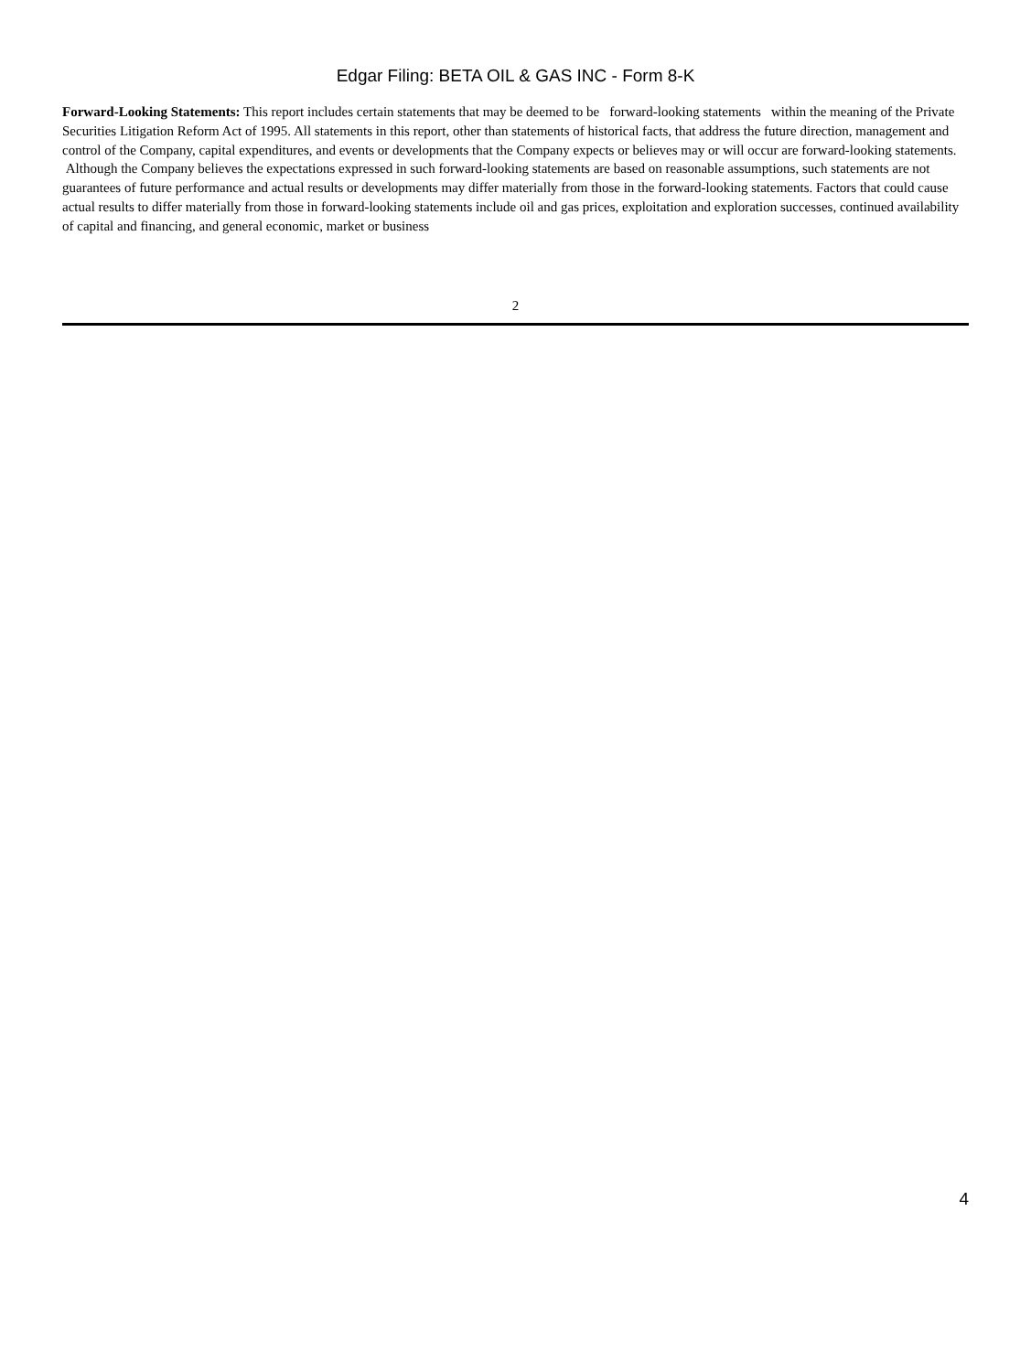Edgar Filing: BETA OIL & GAS INC - Form 8-K
Forward-Looking Statements: This report includes certain statements that may be deemed to be forward-looking statements within the meaning of the Private Securities Litigation Reform Act of 1995. All statements in this report, other than statements of historical facts, that address the future direction, management and control of the Company, capital expenditures, and events or developments that the Company expects or believes may or will occur are forward-looking statements. Although the Company believes the expectations expressed in such forward-looking statements are based on reasonable assumptions, such statements are not guarantees of future performance and actual results or developments may differ materially from those in the forward-looking statements. Factors that could cause actual results to differ materially from those in forward-looking statements include oil and gas prices, exploitation and exploration successes, continued availability of capital and financing, and general economic, market or business
2
4